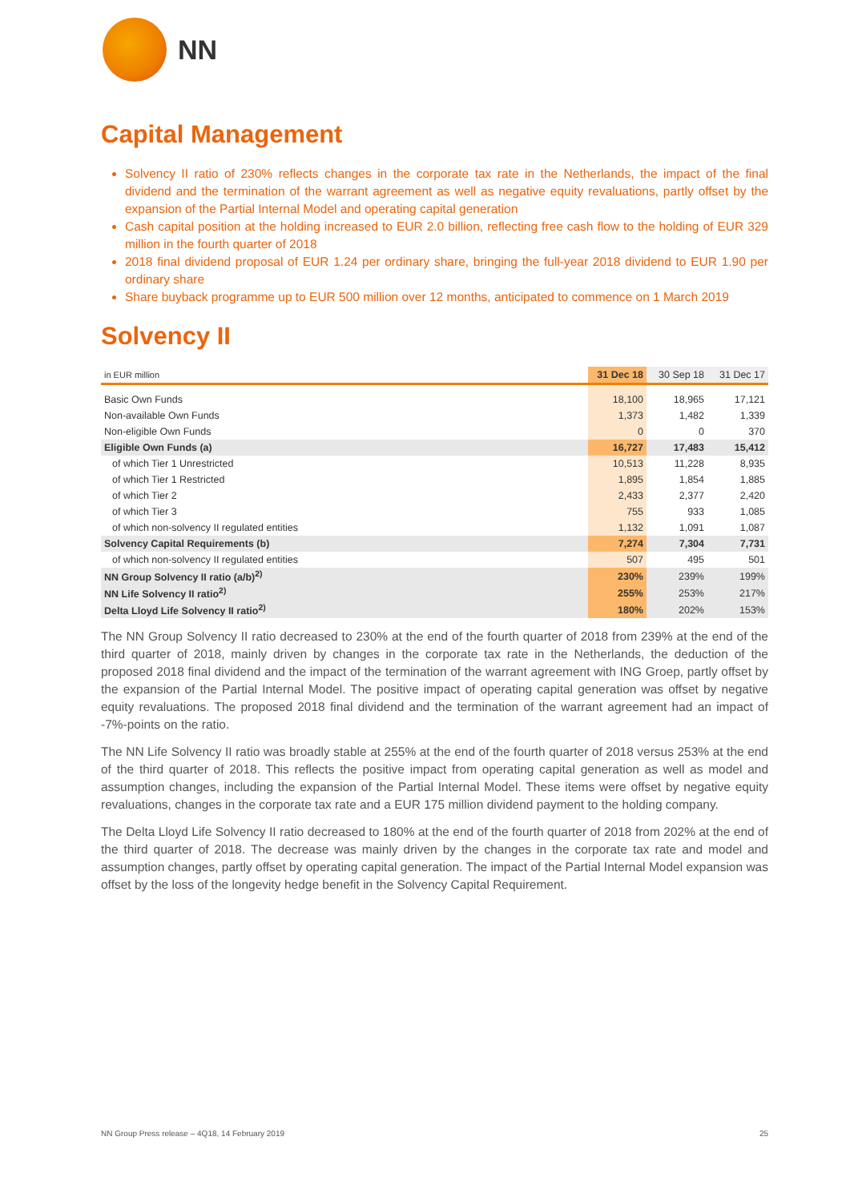NN
Capital Management
Solvency II ratio of 230% reflects changes in the corporate tax rate in the Netherlands, the impact of the final dividend and the termination of the warrant agreement as well as negative equity revaluations, partly offset by the expansion of the Partial Internal Model and operating capital generation
Cash capital position at the holding increased to EUR 2.0 billion, reflecting free cash flow to the holding of EUR 329 million in the fourth quarter of 2018
2018 final dividend proposal of EUR 1.24 per ordinary share, bringing the full-year 2018 dividend to EUR 1.90 per ordinary share
Share buyback programme up to EUR 500 million over 12 months, anticipated to commence on 1 March 2019
Solvency II
| in EUR million | 31 Dec 18 | 30 Sep 18 | 31 Dec 17 |
| --- | --- | --- | --- |
| Basic Own Funds | 18,100 | 18,965 | 17,121 |
| Non-available Own Funds | 1,373 | 1,482 | 1,339 |
| Non-eligible Own Funds | 0 | 0 | 370 |
| Eligible Own Funds (a) | 16,727 | 17,483 | 15,412 |
| of which Tier 1 Unrestricted | 10,513 | 11,228 | 8,935 |
| of which Tier 1 Restricted | 1,895 | 1,854 | 1,885 |
| of which Tier 2 | 2,433 | 2,377 | 2,420 |
| of which Tier 3 | 755 | 933 | 1,085 |
| of which non-solvency II regulated entities | 1,132 | 1,091 | 1,087 |
| Solvency Capital Requirements (b) | 7,274 | 7,304 | 7,731 |
| of which non-solvency II regulated entities | 507 | 495 | 501 |
| NN Group Solvency II ratio (a/b)<sup>2)</sup> | 230% | 239% | 199% |
| NN Life Solvency II ratio<sup>2)</sup> | 255% | 253% | 217% |
| Delta Lloyd Life Solvency II ratio<sup>2)</sup> | 180% | 202% | 153% |
The NN Group Solvency II ratio decreased to 230% at the end of the fourth quarter of 2018 from 239% at the end of the third quarter of 2018, mainly driven by changes in the corporate tax rate in the Netherlands, the deduction of the proposed 2018 final dividend and the impact of the termination of the warrant agreement with ING Groep, partly offset by the expansion of the Partial Internal Model. The positive impact of operating capital generation was offset by negative equity revaluations. The proposed 2018 final dividend and the termination of the warrant agreement had an impact of -7%-points on the ratio.
The NN Life Solvency II ratio was broadly stable at 255% at the end of the fourth quarter of 2018 versus 253% at the end of the third quarter of 2018. This reflects the positive impact from operating capital generation as well as model and assumption changes, including the expansion of the Partial Internal Model. These items were offset by negative equity revaluations, changes in the corporate tax rate and a EUR 175 million dividend payment to the holding company.
The Delta Lloyd Life Solvency II ratio decreased to 180% at the end of the fourth quarter of 2018 from 202% at the end of the third quarter of 2018. The decrease was mainly driven by the changes in the corporate tax rate and model and assumption changes, partly offset by operating capital generation. The impact of the Partial Internal Model expansion was offset by the loss of the longevity hedge benefit in the Solvency Capital Requirement.
NN Group Press release – 4Q18, 14 February 2019 25